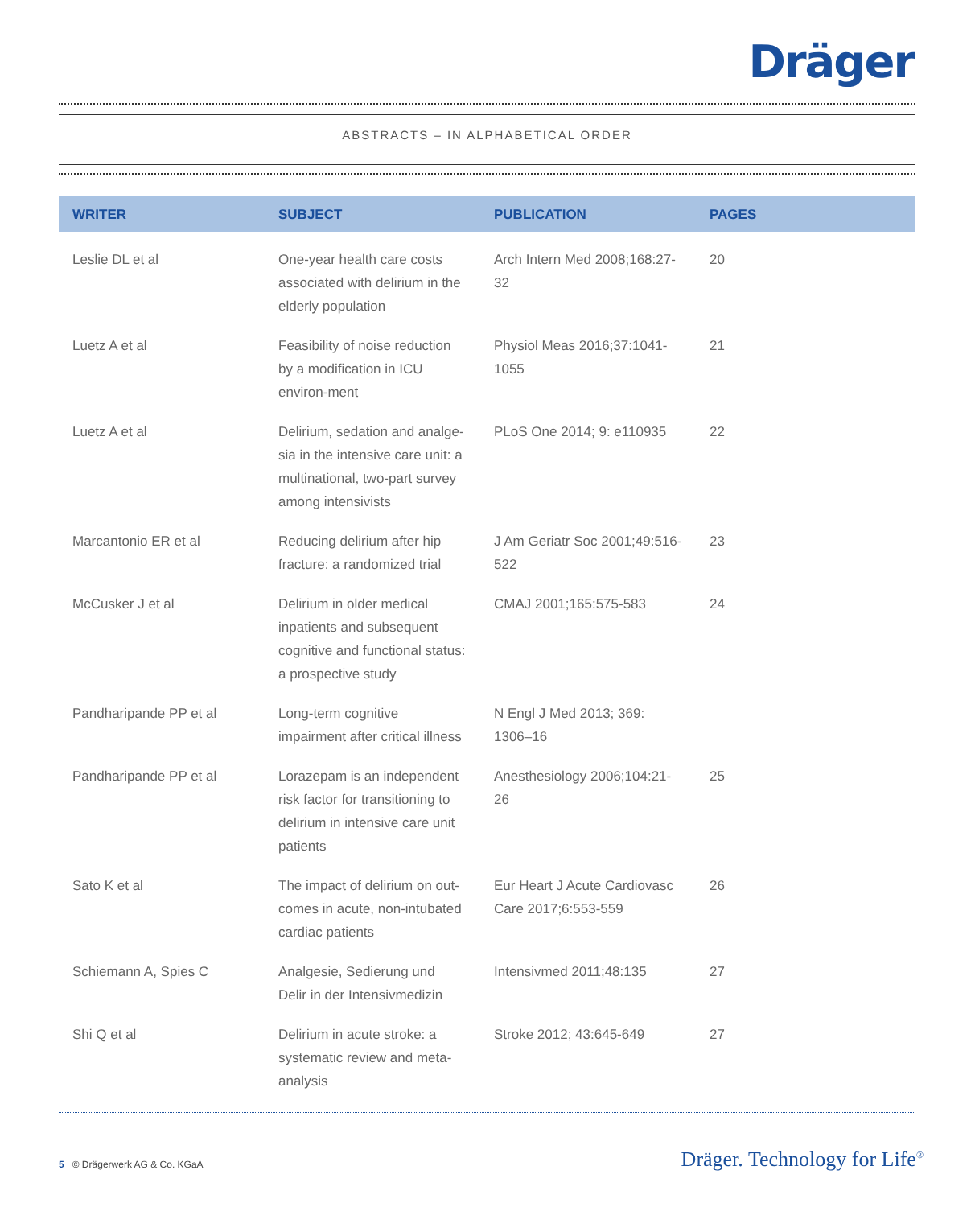Dräger
ABSTRACTS – IN ALPHABETICAL ORDER
| WRITER | SUBJECT | PUBLICATION | PAGES |
| --- | --- | --- | --- |
| Leslie DL et al | One-year health care costs associated with delirium in the elderly population | Arch Intern Med 2008;168:27-32 | 20 |
| Luetz A et al | Feasibility of noise reduction by a modification in ICU environ-ment | Physiol Meas 2016;37:1041-1055 | 21 |
| Luetz A et al | Delirium, sedation and analge-sia in the intensive care unit: a multinational, two-part survey among intensivists | PLoS One 2014; 9: e110935 | 22 |
| Marcantonio ER et al | Reducing delirium after hip fracture: a randomized trial | J Am Geriatr Soc 2001;49:516-522 | 23 |
| McCusker J et al | Delirium in older medical inpatients and subsequent cognitive and functional status: a prospective study | CMAJ 2001;165:575-583 | 24 |
| Pandharipande PP et al | Long-term cognitive impairment after critical illness | N Engl J Med 2013; 369: 1306–16 | |
| Pandharipande PP et al | Lorazepam is an independent risk factor for transitioning to delirium in intensive care unit patients | Anesthesiology 2006;104:21-26 | 25 |
| Sato K et al | The impact of delirium on out-comes in acute, non-intubated cardiac patients | Eur Heart J Acute Cardiovasc Care 2017;6:553-559 | 26 |
| Schiemann A, Spies C | Analgesie, Sedierung und Delir in der Intensivmedizin | Intensivmed 2011;48:135 | 27 |
| Shi Q et al | Delirium in acute stroke: a systematic review and meta-analysis | Stroke 2012; 43:645-649 | 27 |
5 © Drägerwerk AG & Co. KGaA Dräger. Technology for Life<sup>®</sup>